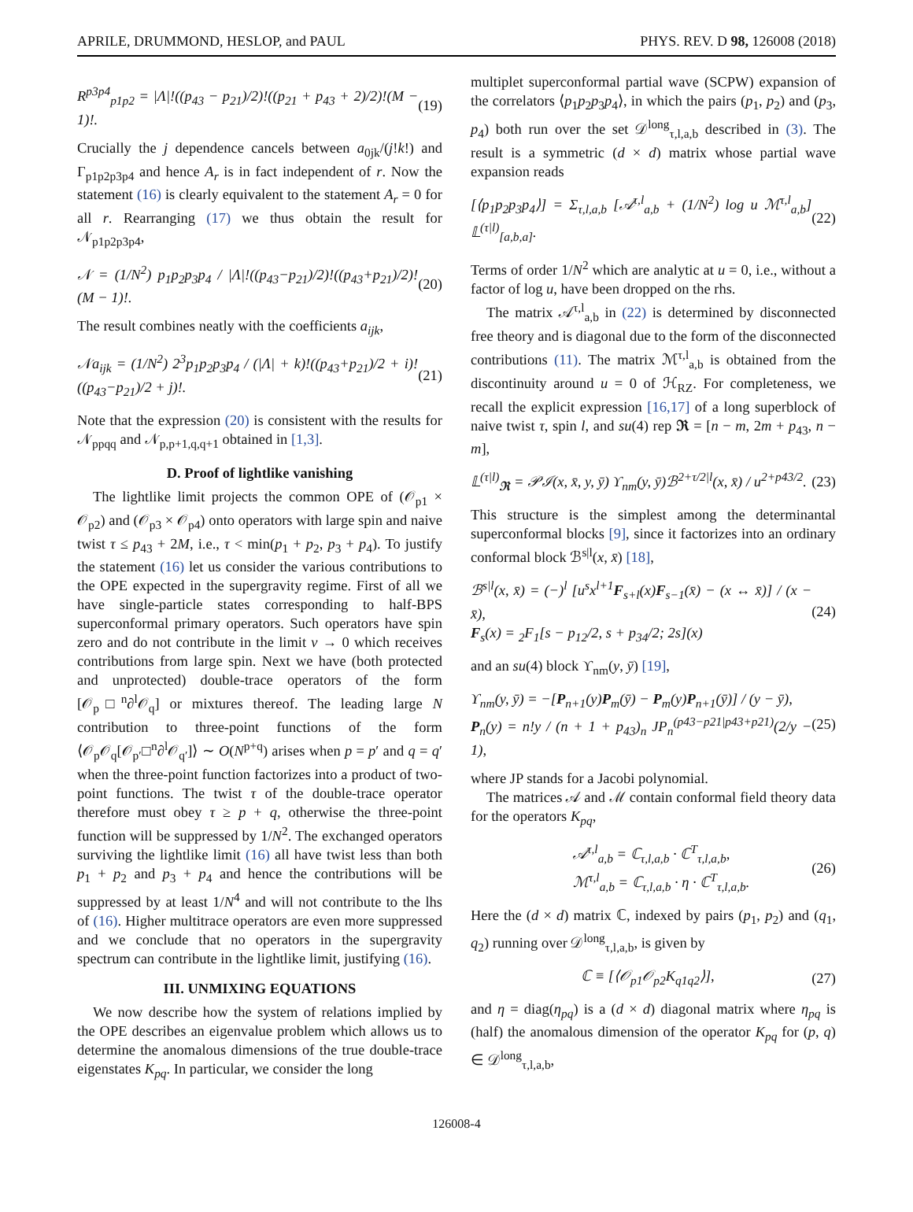APRILE, DRUMMOND, HESLOP, and PAUL PHYS. REV. D 98, 126008 (2018)
R<sup>p3p4</sup><sub>p1p2</sub> = |Λ|!((p<sub>43</sub> − p<sub>21</sub>)/2)!((p<sub>21</sub> + p<sub>43</sub> + 2)/2)!(M − 1)!. (19)
Crucially the j dependence cancels between a<sub>0jk</sub>/(j!k!) and Γ<sub>p1p2p3p4</sub> and hence A<sub>r</sub> is in fact independent of r. Now the statement (16) is clearly equivalent to the statement A<sub>r</sub> = 0 for all r. Rearranging (17) we thus obtain the result for 𝒩<sub>p1p2p3p4</sub>,
𝒩 = (1/N<sup>2</sup>) p<sub>1</sub>p<sub>2</sub>p<sub>3</sub>p<sub>4</sub> / |Λ|!((p<sub>43</sub>−p<sub>21</sub>)/2)!((p<sub>43</sub>+p<sub>21</sub>)/2)!(M − 1)!. (20)
The result combines neatly with the coefficients a<sub>ijk</sub>,
𝒩a<sub>ijk</sub> = (1/N<sup>2</sup>) 2<sup>3</sup>p<sub>1</sub>p<sub>2</sub>p<sub>3</sub>p<sub>4</sub> / (|Λ| + k)!((p<sub>43</sub>+p<sub>21</sub>)/2 + i)!((p<sub>43</sub>−p<sub>21</sub>)/2 + j)!. (21)
Note that the expression (20) is consistent with the results for 𝒩<sub>ppqq</sub> and 𝒩<sub>p,p+1,q,q+1</sub> obtained in [1,3].
D. Proof of lightlike vanishing
The lightlike limit projects the common OPE of (𝒪<sub>p1</sub> × 𝒪<sub>p2</sub>) and (𝒪<sub>p3</sub> × 𝒪<sub>p4</sub>) onto operators with large spin and naive twist τ ≤ p<sub>43</sub> + 2M, i.e., τ < min(p<sub>1</sub> + p<sub>2</sub>, p<sub>3</sub> + p<sub>4</sub>). To justify the statement (16) let us consider the various contributions to the OPE expected in the supergravity regime. First of all we have single-particle states corresponding to half-BPS superconformal primary operators. Such operators have spin zero and do not contribute in the limit v → 0 which receives contributions from large spin. Next we have (both protected and unprotected) double-trace operators of the form [𝒪<sub>p</sub>□<sup>n</sup>∂<sup>l</sup>𝒪<sub>q</sub>] or mixtures thereof. The leading large N contribution to three-point functions of the form ⟨𝒪<sub>p</sub>𝒪<sub>q</sub>[𝒪<sub>p′</sub>□<sup>n</sup>∂<sup>l</sup>𝒪<sub>q′</sub>]⟩ ∼ O(N<sup>p+q</sup>) arises when p = p′ and q = q′ when the three-point function factorizes into a product of two-point functions. The twist τ of the double-trace operator therefore must obey τ ≥ p + q, otherwise the three-point function will be suppressed by 1/N<sup>2</sup>. The exchanged operators surviving the lightlike limit (16) all have twist less than both p<sub>1</sub> + p<sub>2</sub> and p<sub>3</sub> + p<sub>4</sub> and hence the contributions will be suppressed by at least 1/N<sup>4</sup> and will not contribute to the lhs of (16). Higher multitrace operators are even more suppressed and we conclude that no operators in the supergravity spectrum can contribute in the lightlike limit, justifying (16).
III. UNMIXING EQUATIONS
We now describe how the system of relations implied by the OPE describes an eigenvalue problem which allows us to determine the anomalous dimensions of the true double-trace eigenstates K<sub>pq</sub>. In particular, we consider the long
multiplet superconformal partial wave (SCPW) expansion of the correlators ⟨p<sub>1</sub>p<sub>2</sub>p<sub>3</sub>p<sub>4</sub>⟩, in which the pairs (p<sub>1</sub>, p<sub>2</sub>) and (p<sub>3</sub>, p<sub>4</sub>) both run over the set 𝒟<sup>long</sup><sub>τ,l,a,b</sub> described in (3). The result is a symmetric (d × d) matrix whose partial wave expansion reads
[⟨p<sub>1</sub>p<sub>2</sub>p<sub>3</sub>p<sub>4</sub>⟩] = Σ<sub>τ,l,a,b</sub> [𝒜<sup>τ,l</sup><sub>a,b</sub> + (1/N<sup>2</sup>) log u ℳ<sup>τ,l</sup><sub>a,b</sub>] 𝕃<sup>(τ|l)</sup><sub>[a,b,a]</sub>. (22)
Terms of order 1/N<sup>2</sup> which are analytic at u = 0, i.e., without a factor of log u, have been dropped on the rhs.
The matrix 𝒜<sup>τ,l</sup><sub>a,b</sub> in (22) is determined by disconnected free theory and is diagonal due to the form of the disconnected contributions (11). The matrix ℳ<sup>τ,l</sup><sub>a,b</sub> is obtained from the discontinuity around u = 0 of ℋ<sub>RZ</sub>. For completeness, we recall the explicit expression [16,17] of a long superblock of naive twist τ, spin l, and su(4) rep 𝕽 = [n − m, 2m + p<sub>43</sub>, n − m],
𝕃<sup>(τ|l)</sup><sub>𝕽</sub> = 𝒫ℐ(x, x̄, y, ȳ) ϒ<sub>nm</sub>(y, ȳ)ℬ<sup>2+τ/2|l</sup>(x, x̄) / u<sup>2+p43/2</sup>. (23)
This structure is the simplest among the determinantal superconformal blocks [9], since it factorizes into an ordinary conformal block ℬ<sup>s|l</sup>(x, x̄) [18],
ℬ<sup>s|l</sup>(x, x̄) = (−)<sup>l</sup> [u<sup>s</sup>x<sup>l+1</sup>F<sub>s+l</sub>(x)F<sub>s−1</sub>(x̄) − (x ↔ x̄)] / (x − x̄),
F<sub>s</sub>(x) = <sub>2</sub>F<sub>1</sub>[s − p<sub>12</sub>/2, s + p<sub>34</sub>/2; 2s](x) (24)
and an su(4) block ϒ<sub>nm</sub>(y, ȳ) [19],
ϒ<sub>nm</sub>(y, ȳ) = −[P<sub>n+1</sub>(y)P<sub>m</sub>(ȳ) − P<sub>m</sub>(y)P<sub>n+1</sub>(ȳ)] / (y − ȳ),
P<sub>n</sub>(y) = n!y / (n + 1 + p<sub>43</sub>)<sub>n</sub> JP<sub>n</sub><sup>(p43−p21|p43+p21)</sup>(2/y − 1), (25)
where JP stands for a Jacobi polynomial.
The matrices 𝒜 and ℳ contain conformal field theory data for the operators K<sub>pq</sub>,
𝒜<sup>τ,l</sup><sub>a,b</sub> = ℂ<sub>τ,l,a,b</sub> · ℂ<sup>T</sup><sub>τ,l,a,b</sub>,
ℳ<sup>τ,l</sup><sub>a,b</sub> = ℂ<sub>τ,l,a,b</sub> · η · ℂ<sup>T</sup><sub>τ,l,a,b</sub>. (26)
Here the (d × d) matrix ℂ, indexed by pairs (p<sub>1</sub>, p<sub>2</sub>) and (q<sub>1</sub>, q<sub>2</sub>) running over 𝒟<sup>long</sup><sub>τ,l,a,b</sub>, is given by
ℂ ≡ [⟨𝒪<sub>p1</sub>𝒪<sub>p2</sub>K<sub>q1q2</sub>⟩], (27)
and η = diag(η<sub>pq</sub>) is a (d × d) diagonal matrix where η<sub>pq</sub> is (half) the anomalous dimension of the operator K<sub>pq</sub> for (p, q) ∈ 𝒟<sup>long</sup><sub>τ,l,a,b</sub>,
126008-4